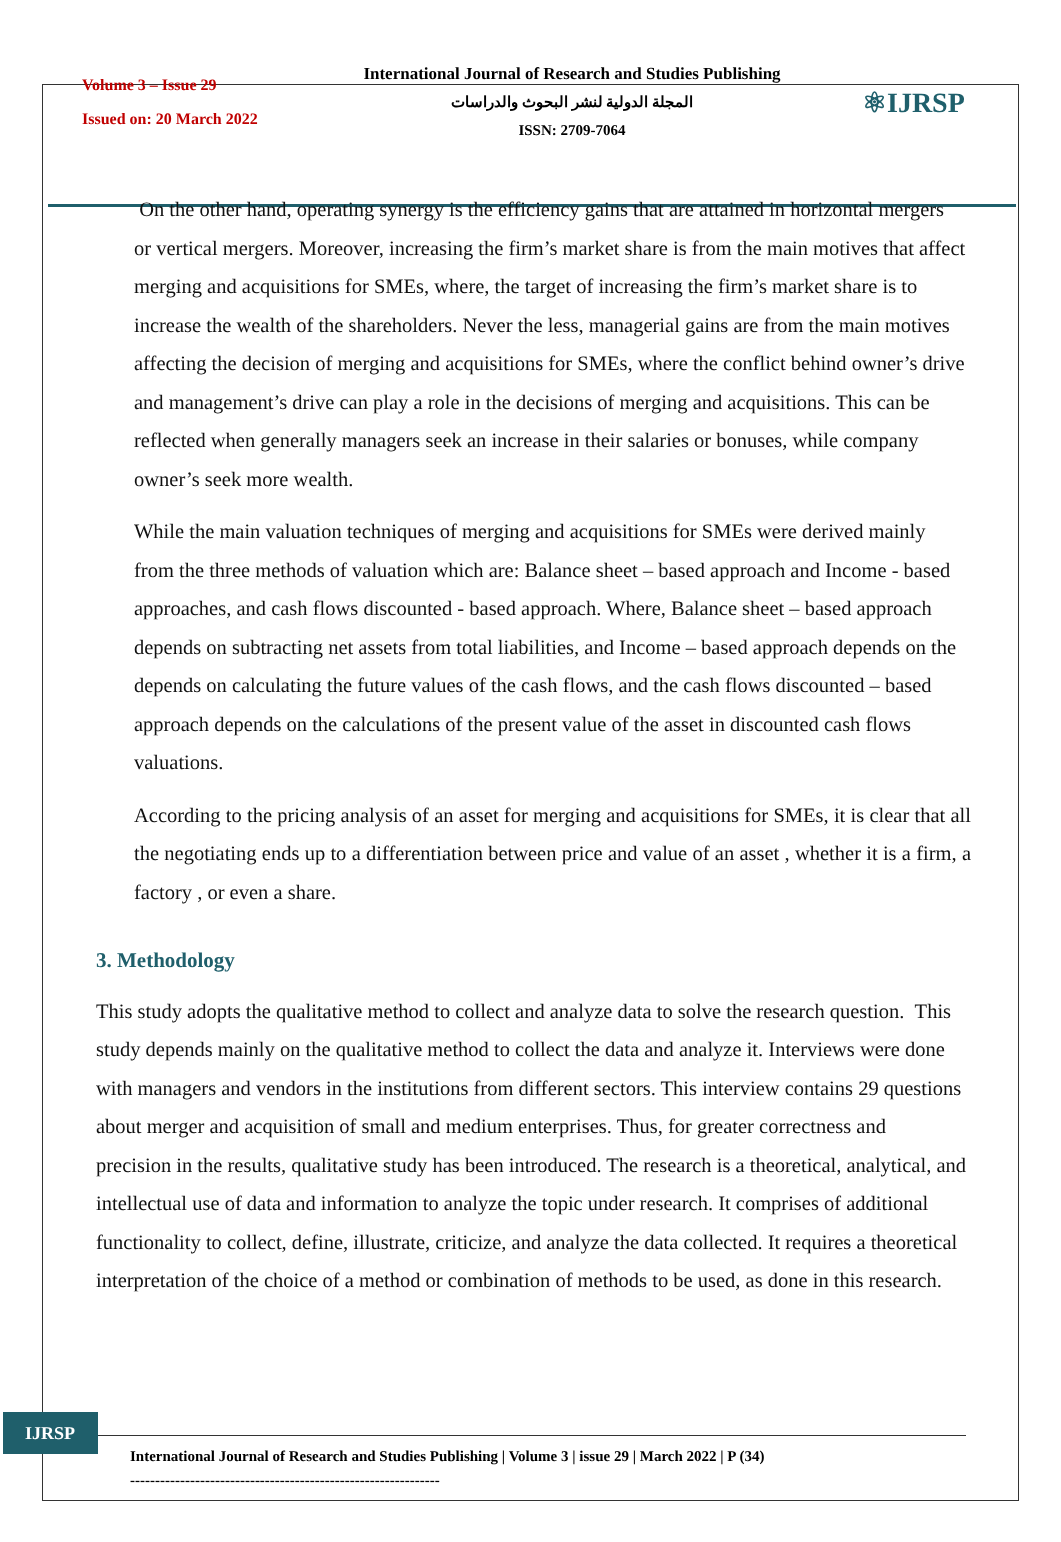Volume 3 – Issue 29
Issued on: 20 March 2022
International Journal of Research and Studies Publishing
المجلة الدولية لنشر البحوث والدراسات
ISSN: 2709-7064
⚛IJRSP
On the other hand, operating synergy is the efficiency gains that are attained in horizontal mergers or vertical mergers. Moreover, increasing the firm’s market share is from the main motives that affect merging and acquisitions for SMEs, where, the target of increasing the firm’s market share is to increase the wealth of the shareholders. Never the less, managerial gains are from the main motives affecting the decision of merging and acquisitions for SMEs, where the conflict behind owner’s drive and management’s drive can play a role in the decisions of merging and acquisitions. This can be reflected when generally managers seek an increase in their salaries or bonuses, while company owner’s seek more wealth.
While the main valuation techniques of merging and acquisitions for SMEs were derived mainly from the three methods of valuation which are: Balance sheet – based approach and Income - based approaches, and cash flows discounted - based approach. Where, Balance sheet – based approach depends on subtracting net assets from total liabilities, and Income – based approach depends on the depends on calculating the future values of the cash flows, and the cash flows discounted – based approach depends on the calculations of the present value of the asset in discounted cash flows valuations.
According to the pricing analysis of an asset for merging and acquisitions for SMEs, it is clear that all the negotiating ends up to a differentiation between price and value of an asset , whether it is a firm, a factory , or even a share.
3. Methodology
This study adopts the qualitative method to collect and analyze data to solve the research question. This study depends mainly on the qualitative method to collect the data and analyze it. Interviews were done with managers and vendors in the institutions from different sectors. This interview contains 29 questions about merger and acquisition of small and medium enterprises. Thus, for greater correctness and precision in the results, qualitative study has been introduced. The research is a theoretical, analytical, and intellectual use of data and information to analyze the topic under research. It comprises of additional functionality to collect, define, illustrate, criticize, and analyze the data collected. It requires a theoretical interpretation of the choice of a method or combination of methods to be used, as done in this research.
IJRSP
International Journal of Research and Studies Publishing | Volume 3 | issue 29 | March 2022 | P (34)
--------------------------------------------------------------